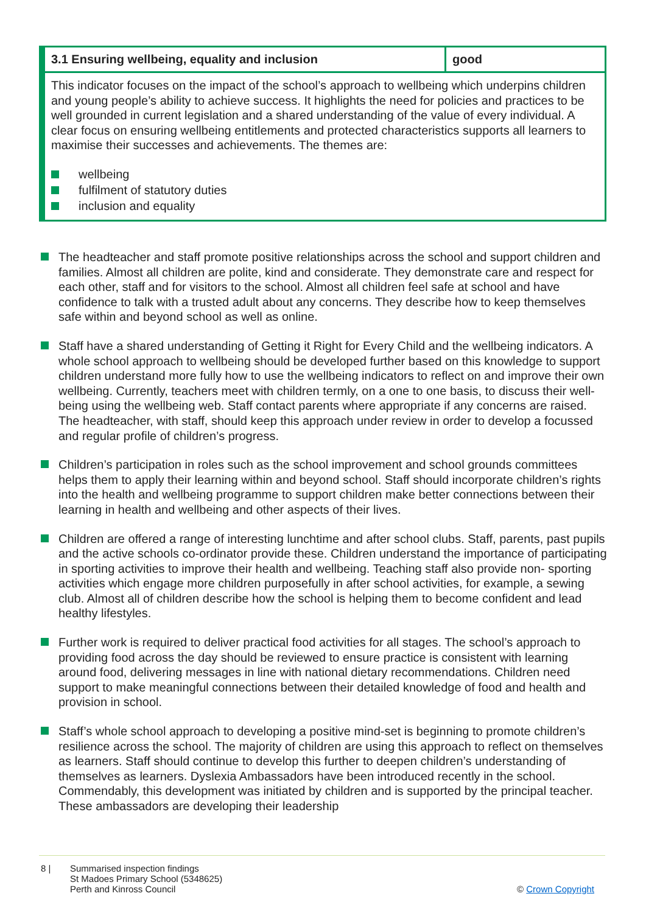| 3.1 Ensuring wellbeing, equality and inclusion | good |
| --- | --- |
This indicator focuses on the impact of the school’s approach to wellbeing which underpins children and young people’s ability to achieve success. It highlights the need for policies and practices to be well grounded in current legislation and a shared understanding of the value of every individual. A clear focus on ensuring wellbeing entitlements and protected characteristics supports all learners to maximise their successes and achievements. The themes are:
wellbeing
fulfilment of statutory duties
inclusion and equality
The headteacher and staff promote positive relationships across the school and support children and families. Almost all children are polite, kind and considerate. They demonstrate care and respect for each other, staff and for visitors to the school. Almost all children feel safe at school and have confidence to talk with a trusted adult about any concerns. They describe how to keep themselves safe within and beyond school as well as online.
Staff have a shared understanding of Getting it Right for Every Child and the wellbeing indicators. A whole school approach to wellbeing should be developed further based on this knowledge to support children understand more fully how to use the wellbeing indicators to reflect on and improve their own wellbeing. Currently, teachers meet with children termly, on a one to one basis, to discuss their well-being using the wellbeing web. Staff contact parents where appropriate if any concerns are raised. The headteacher, with staff, should keep this approach under review in order to develop a focussed and regular profile of children’s progress.
Children’s participation in roles such as the school improvement and school grounds committees helps them to apply their learning within and beyond school. Staff should incorporate children’s rights into the health and wellbeing programme to support children make better connections between their learning in health and wellbeing and other aspects of their lives.
Children are offered a range of interesting lunchtime and after school clubs. Staff, parents, past pupils and the active schools co-ordinator provide these. Children understand the importance of participating in sporting activities to improve their health and wellbeing. Teaching staff also provide non- sporting activities which engage more children purposefully in after school activities, for example, a sewing club. Almost all of children describe how the school is helping them to become confident and lead healthy lifestyles.
Further work is required to deliver practical food activities for all stages. The school’s approach to providing food across the day should be reviewed to ensure practice is consistent with learning around food, delivering messages in line with national dietary recommendations. Children need support to make meaningful connections between their detailed knowledge of food and health and provision in school.
Staff’s whole school approach to developing a positive mind-set is beginning to promote children’s resilience across the school. The majority of children are using this approach to reflect on themselves as learners. Staff should continue to develop this further to deepen children’s understanding of themselves as learners. Dyslexia Ambassadors have been introduced recently in the school. Commendably, this development was initiated by children and is supported by the principal teacher. These ambassadors are developing their leadership
8 | Summarised inspection findings
St Madoes Primary School (5348625)
Perth and Kinross Council
© Crown Copyright